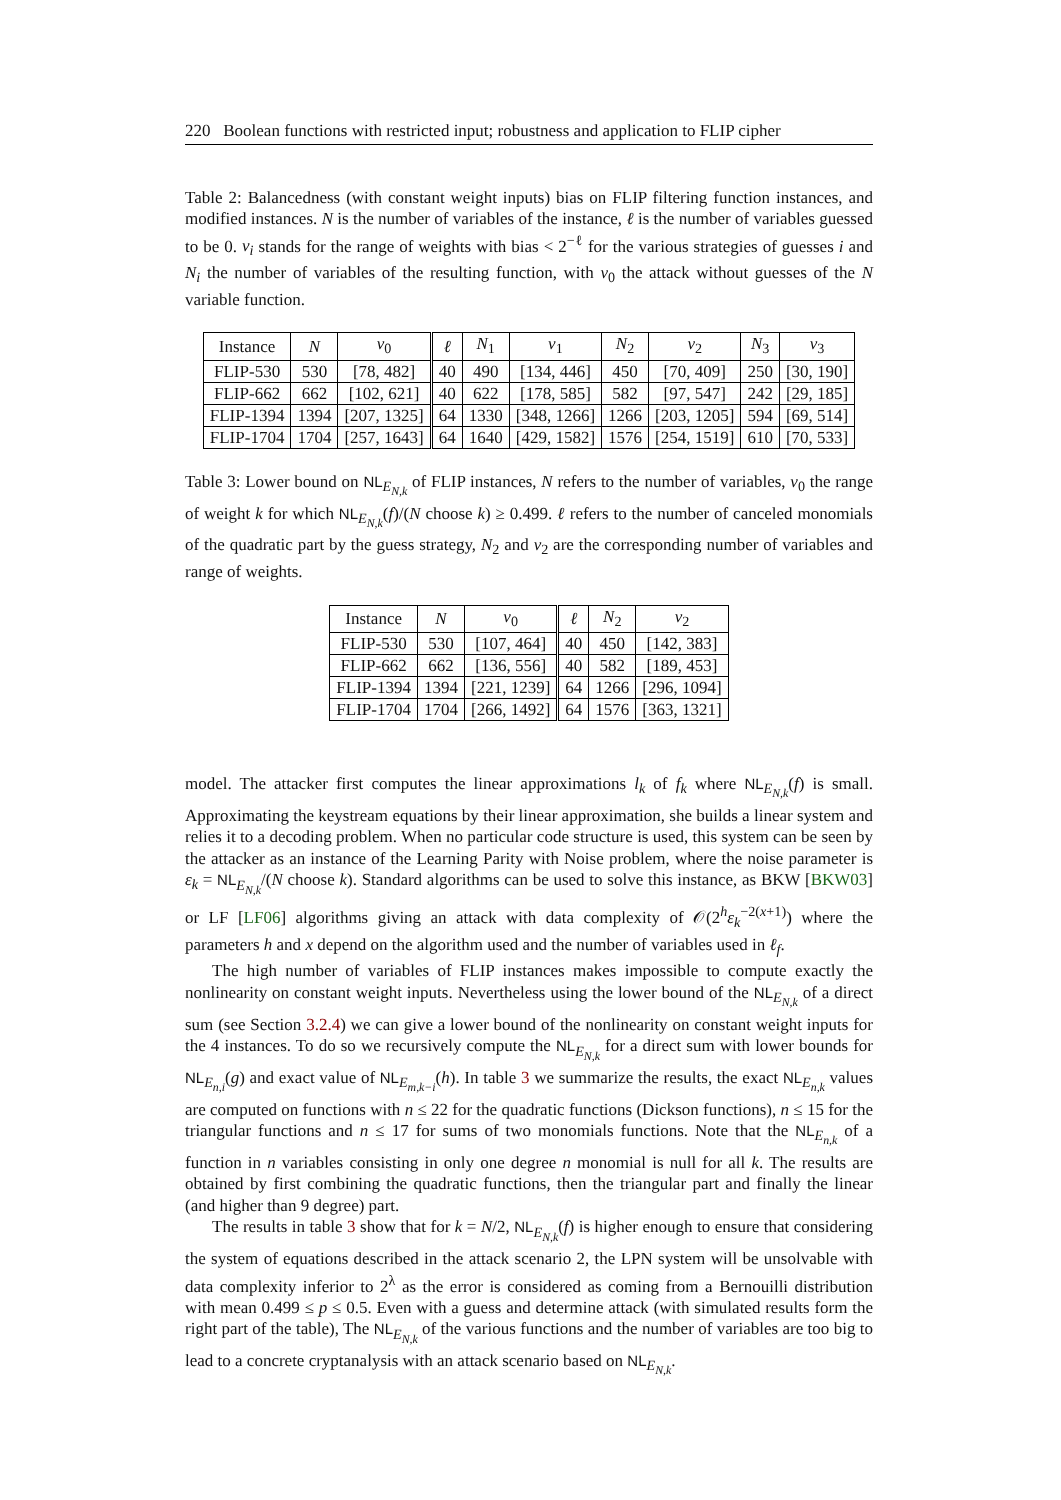220 Boolean functions with restricted input; robustness and application to FLIP cipher
Table 2: Balancedness (with constant weight inputs) bias on FLIP filtering function instances, and modified instances. N is the number of variables of the instance, ℓ is the number of variables guessed to be 0. v<sub>i</sub> stands for the range of weights with bias < 2<sup>−ℓ</sup> for the various strategies of guesses i and N<sub>i</sub> the number of variables of the resulting function, with v<sub>0</sub> the attack without guesses of the N variable function.
| Instance | N | v<sub>0</sub> | ℓ | N<sub>1</sub> | v<sub>1</sub> | N<sub>2</sub> | v<sub>2</sub> | N<sub>3</sub> | v<sub>3</sub> |
| --- | --- | --- | --- | --- | --- | --- | --- | --- | --- |
| FLIP-530 | 530 | [78, 482] | 40 | 490 | [134, 446] | 450 | [70, 409] | 250 | [30, 190] |
| FLIP-662 | 662 | [102, 621] | 40 | 622 | [178, 585] | 582 | [97, 547] | 242 | [29, 185] |
| FLIP-1394 | 1394 | [207, 1325] | 64 | 1330 | [348, 1266] | 1266 | [203, 1205] | 594 | [69, 514] |
| FLIP-1704 | 1704 | [257, 1643] | 64 | 1640 | [429, 1582] | 1576 | [254, 1519] | 610 | [70, 533] |
Table 3: Lower bound on NL<sub>E<sub>N,k</sub></sub> of FLIP instances, N refers to the number of variables, v<sub>0</sub> the range of weight k for which NL<sub>E<sub>N,k</sub></sub>(f)/(N choose k) ≥ 0.499. ℓ refers to the number of canceled monomials of the quadratic part by the guess strategy, N<sub>2</sub> and v<sub>2</sub> are the corresponding number of variables and range of weights.
| Instance | N | v<sub>0</sub> | ℓ | N<sub>2</sub> | v<sub>2</sub> |
| --- | --- | --- | --- | --- | --- |
| FLIP-530 | 530 | [107, 464] | 40 | 450 | [142, 383] |
| FLIP-662 | 662 | [136, 556] | 40 | 582 | [189, 453] |
| FLIP-1394 | 1394 | [221, 1239] | 64 | 1266 | [296, 1094] |
| FLIP-1704 | 1704 | [266, 1492] | 64 | 1576 | [363, 1321] |
model. The attacker first computes the linear approximations l<sub>k</sub> of f<sub>k</sub> where NL<sub>E<sub>N,k</sub></sub>(f) is small. Approximating the keystream equations by their linear approximation, she builds a linear system and relies it to a decoding problem. When no particular code structure is used, this system can be seen by the attacker as an instance of the Learning Parity with Noise problem, where the noise parameter is ε<sub>k</sub> = NL<sub>E<sub>N,k</sub></sub>/(N choose k). Standard algorithms can be used to solve this instance, as BKW [BKW03] or LF [LF06] algorithms giving an attack with data complexity of 𝒪(2<sup>h</sup>ε<sub>k</sub><sup>−2(x+1)</sup>) where the parameters h and x depend on the algorithm used and the number of variables used in ℓ<sub>f</sub>.
The high number of variables of FLIP instances makes impossible to compute exactly the nonlinearity on constant weight inputs. Nevertheless using the lower bound of the NL<sub>E<sub>N,k</sub></sub> of a direct sum (see Section 3.2.4) we can give a lower bound of the nonlinearity on constant weight inputs for the 4 instances. To do so we recursively compute the NL<sub>E<sub>N,k</sub></sub> for a direct sum with lower bounds for NL<sub>E<sub>n,i</sub></sub>(g) and exact value of NL<sub>E<sub>m,k−i</sub></sub>(h). In table 3 we summarize the results, the exact NL<sub>E<sub>n,k</sub></sub> values are computed on functions with n ≤ 22 for the quadratic functions (Dickson functions), n ≤ 15 for the triangular functions and n ≤ 17 for sums of two monomials functions. Note that the NL<sub>E<sub>n,k</sub></sub> of a function in n variables consisting in only one degree n monomial is null for all k. The results are obtained by first combining the quadratic functions, then the triangular part and finally the linear (and higher than 9 degree) part.
The results in table 3 show that for k = N/2, NL<sub>E<sub>N,k</sub></sub>(f) is higher enough to ensure that considering the system of equations described in the attack scenario 2, the LPN system will be unsolvable with data complexity inferior to 2<sup>λ</sup> as the error is considered as coming from a Bernouilli distribution with mean 0.499 ≤ p ≤ 0.5. Even with a guess and determine attack (with simulated results form the right part of the table), The NL<sub>E<sub>N,k</sub></sub> of the various functions and the number of variables are too big to lead to a concrete cryptanalysis with an attack scenario based on NL<sub>E<sub>N,k</sub></sub>.